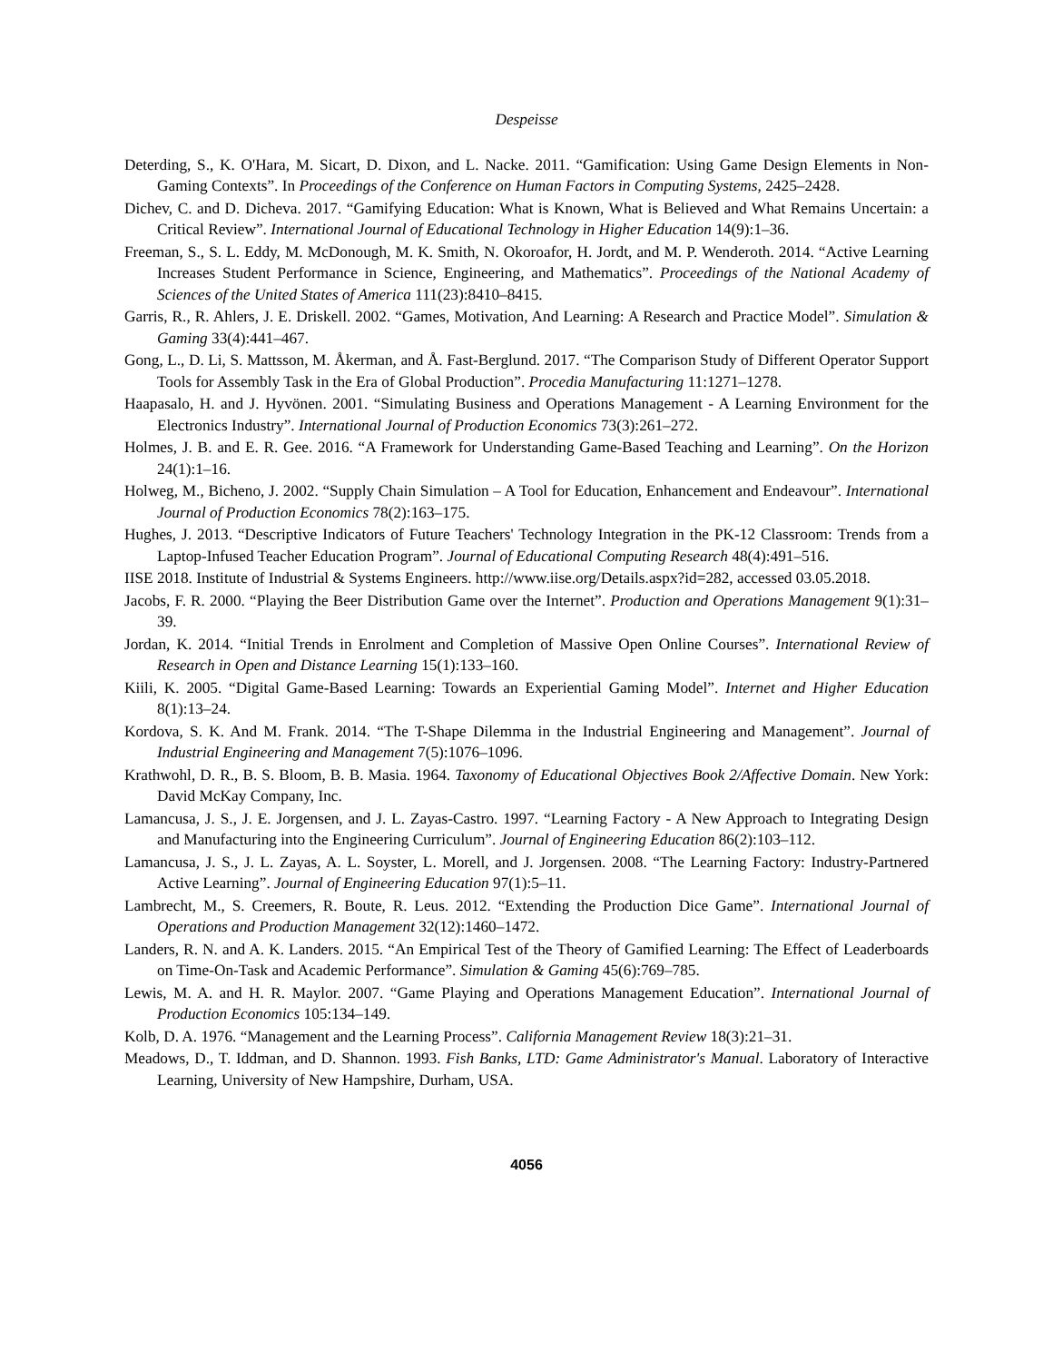Despeisse
Deterding, S., K. O'Hara, M. Sicart, D. Dixon, and L. Nacke. 2011. “Gamification: Using Game Design Elements in Non-Gaming Contexts”. In Proceedings of the Conference on Human Factors in Computing Systems, 2425–2428.
Dichev, C. and D. Dicheva. 2017. “Gamifying Education: What is Known, What is Believed and What Remains Uncertain: a Critical Review”. International Journal of Educational Technology in Higher Education 14(9):1–36.
Freeman, S., S. L. Eddy, M. McDonough, M. K. Smith, N. Okoroafor, H. Jordt, and M. P. Wenderoth. 2014. “Active Learning Increases Student Performance in Science, Engineering, and Mathematics”. Proceedings of the National Academy of Sciences of the United States of America 111(23):8410–8415.
Garris, R., R. Ahlers, J. E. Driskell. 2002. “Games, Motivation, And Learning: A Research and Practice Model”. Simulation & Gaming 33(4):441–467.
Gong, L., D. Li, S. Mattsson, M. Åkerman, and Å. Fast-Berglund. 2017. “The Comparison Study of Different Operator Support Tools for Assembly Task in the Era of Global Production”. Procedia Manufacturing 11:1271–1278.
Haapasalo, H. and J. Hyvönen. 2001. “Simulating Business and Operations Management - A Learning Environment for the Electronics Industry”. International Journal of Production Economics 73(3):261–272.
Holmes, J. B. and E. R. Gee. 2016. “A Framework for Understanding Game-Based Teaching and Learning”. On the Horizon 24(1):1–16.
Holweg, M., Bicheno, J. 2002. “Supply Chain Simulation – A Tool for Education, Enhancement and Endeavour”. International Journal of Production Economics 78(2):163–175.
Hughes, J. 2013. “Descriptive Indicators of Future Teachers' Technology Integration in the PK-12 Classroom: Trends from a Laptop-Infused Teacher Education Program”. Journal of Educational Computing Research 48(4):491–516.
IISE 2018. Institute of Industrial & Systems Engineers. http://www.iise.org/Details.aspx?id=282, accessed 03.05.2018.
Jacobs, F. R. 2000. “Playing the Beer Distribution Game over the Internet”. Production and Operations Management 9(1):31–39.
Jordan, K. 2014. “Initial Trends in Enrolment and Completion of Massive Open Online Courses”. International Review of Research in Open and Distance Learning 15(1):133–160.
Kiili, K. 2005. “Digital Game-Based Learning: Towards an Experiential Gaming Model”. Internet and Higher Education 8(1):13–24.
Kordova, S. K. And M. Frank. 2014. “The T-Shape Dilemma in the Industrial Engineering and Management”. Journal of Industrial Engineering and Management 7(5):1076–1096.
Krathwohl, D. R., B. S. Bloom, B. B. Masia. 1964. Taxonomy of Educational Objectives Book 2/Affective Domain. New York: David McKay Company, Inc.
Lamancusa, J. S., J. E. Jorgensen, and J. L. Zayas-Castro. 1997. “Learning Factory - A New Approach to Integrating Design and Manufacturing into the Engineering Curriculum”. Journal of Engineering Education 86(2):103–112.
Lamancusa, J. S., J. L. Zayas, A. L. Soyster, L. Morell, and J. Jorgensen. 2008. “The Learning Factory: Industry-Partnered Active Learning”. Journal of Engineering Education 97(1):5–11.
Lambrecht, M., S. Creemers, R. Boute, R. Leus. 2012. “Extending the Production Dice Game”. International Journal of Operations and Production Management 32(12):1460–1472.
Landers, R. N. and A. K. Landers. 2015. “An Empirical Test of the Theory of Gamified Learning: The Effect of Leaderboards on Time-On-Task and Academic Performance”. Simulation & Gaming 45(6):769–785.
Lewis, M. A. and H. R. Maylor. 2007. “Game Playing and Operations Management Education”. International Journal of Production Economics 105:134–149.
Kolb, D. A. 1976. “Management and the Learning Process”. California Management Review 18(3):21–31.
Meadows, D., T. Iddman, and D. Shannon. 1993. Fish Banks, LTD: Game Administrator's Manual. Laboratory of Interactive Learning, University of New Hampshire, Durham, USA.
4056